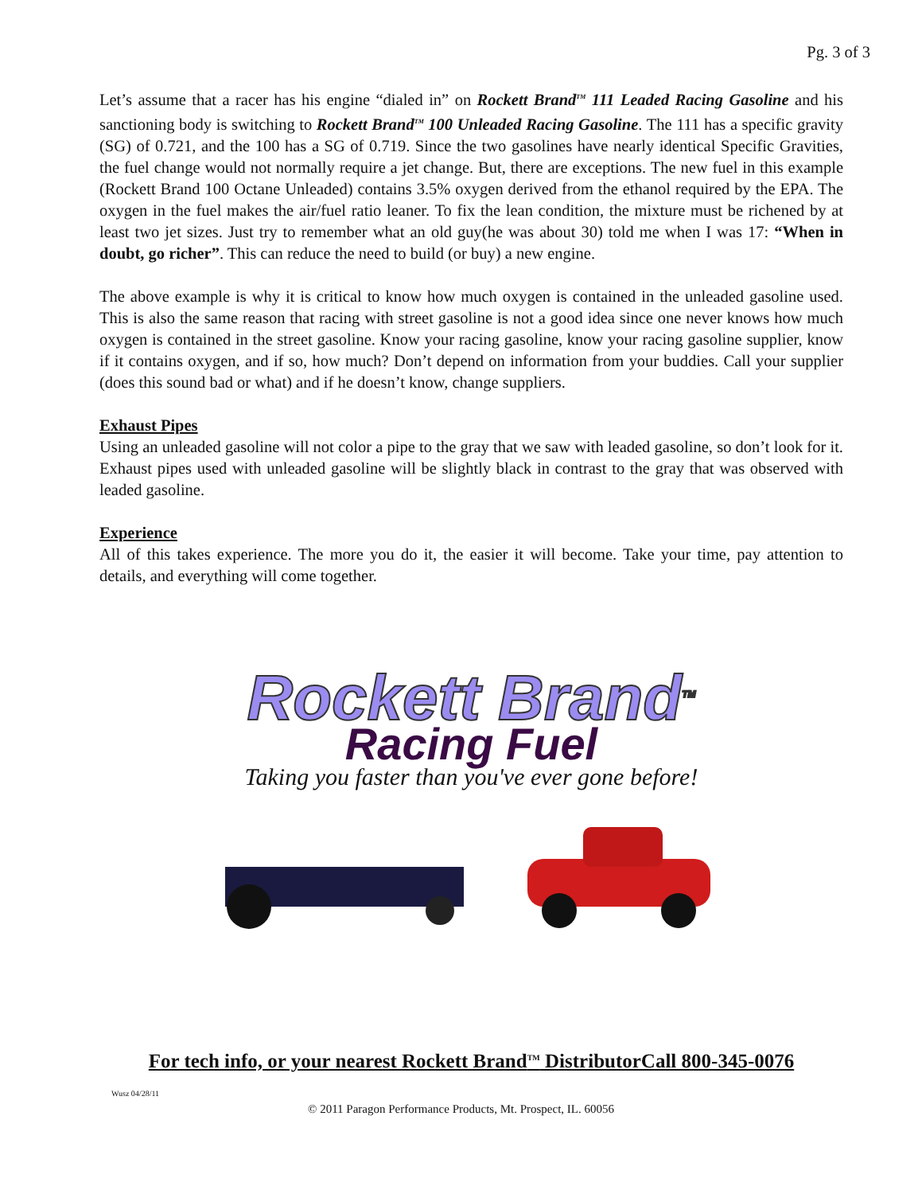Pg. 3 of 3
Let’s assume that a racer has his engine “dialed in” on Rockett Brand<sup>TM</sup> 111 Leaded Racing Gasoline and his sanctioning body is switching to Rockett Brand<sup>TM</sup> 100 Unleaded Racing Gasoline. The 111 has a specific gravity (SG) of 0.721, and the 100 has a SG of 0.719. Since the two gasolines have nearly identical Specific Gravities, the fuel change would not normally require a jet change. But, there are exceptions. The new fuel in this example (Rockett Brand 100 Octane Unleaded) contains 3.5% oxygen derived from the ethanol required by the EPA. The oxygen in the fuel makes the air/fuel ratio leaner. To fix the lean condition, the mixture must be richened by at least two jet sizes. Just try to remember what an old guy(he was about 30) told me when I was 17: “When in doubt, go richer”. This can reduce the need to build (or buy) a new engine.
The above example is why it is critical to know how much oxygen is contained in the unleaded gasoline used. This is also the same reason that racing with street gasoline is not a good idea since one never knows how much oxygen is contained in the street gasoline. Know your racing gasoline, know your racing gasoline supplier, know if it contains oxygen, and if so, how much? Don’t depend on information from your buddies. Call your supplier (does this sound bad or what) and if he doesn’t know, change suppliers.
Exhaust Pipes
Using an unleaded gasoline will not color a pipe to the gray that we saw with leaded gasoline, so don’t look for it. Exhaust pipes used with unleaded gasoline will be slightly black in contrast to the gray that was observed with leaded gasoline.
Experience
All of this takes experience. The more you do it, the easier it will become. Take your time, pay attention to details, and everything will come together.
Rockett Brand<sup>TM</sup>
Racing Fuel
Taking you faster than you've ever gone before!
For tech info, or your nearest Rockett Brand<sup>TM</sup> DistributorCall 800-345-0076
Wusz 04/28/11
© 2011 Paragon Performance Products, Mt. Prospect, IL. 60056